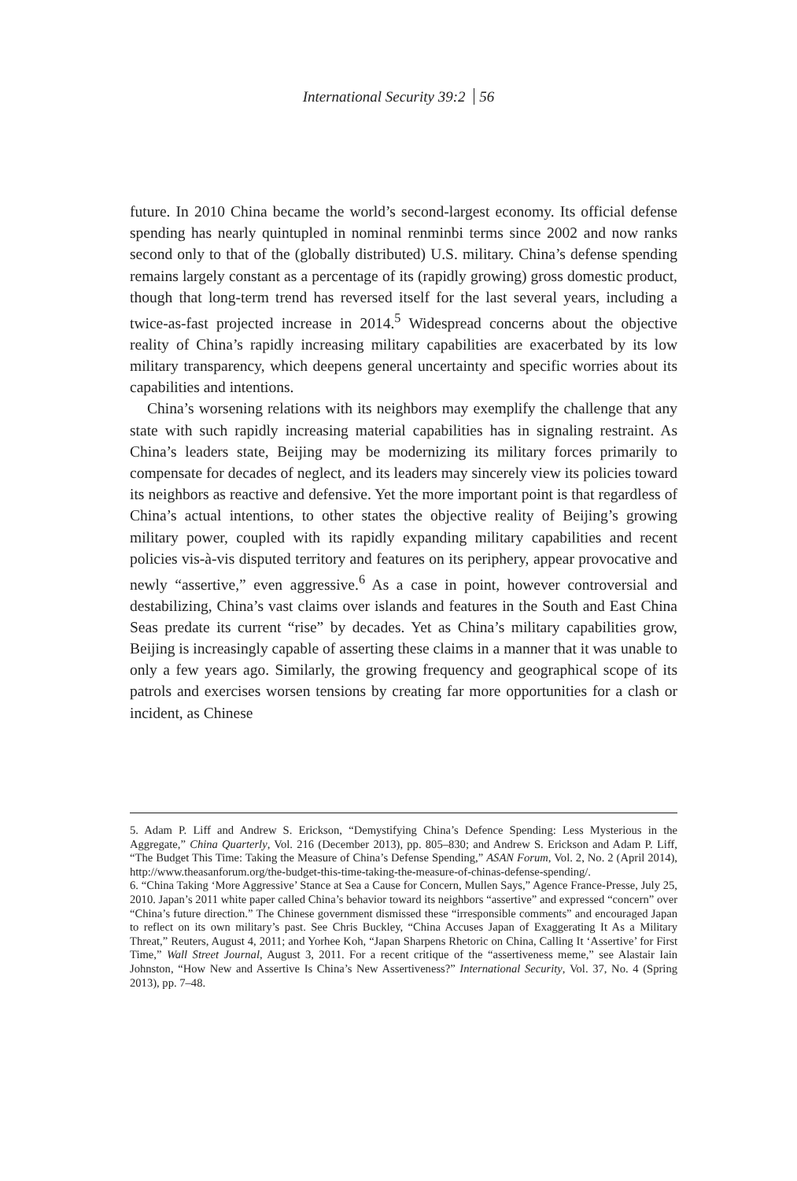International Security 39:2 56
future. In 2010 China became the world’s second-largest economy. Its official defense spending has nearly quintupled in nominal renminbi terms since 2002 and now ranks second only to that of the (globally distributed) U.S. military. China’s defense spending remains largely constant as a percentage of its (rapidly growing) gross domestic product, though that long-term trend has reversed itself for the last several years, including a twice-as-fast projected increase in 2014.<sup>5</sup> Widespread concerns about the objective reality of China’s rapidly increasing military capabilities are exacerbated by its low military transparency, which deepens general uncertainty and specific worries about its capabilities and intentions.
China’s worsening relations with its neighbors may exemplify the challenge that any state with such rapidly increasing material capabilities has in signaling restraint. As China’s leaders state, Beijing may be modernizing its military forces primarily to compensate for decades of neglect, and its leaders may sincerely view its policies toward its neighbors as reactive and defensive. Yet the more important point is that regardless of China’s actual intentions, to other states the objective reality of Beijing’s growing military power, coupled with its rapidly expanding military capabilities and recent policies vis-à-vis disputed territory and features on its periphery, appear provocative and newly “assertive,” even aggressive.<sup>6</sup> As a case in point, however controversial and destabilizing, China’s vast claims over islands and features in the South and East China Seas predate its current “rise” by decades. Yet as China’s military capabilities grow, Beijing is increasingly capable of asserting these claims in a manner that it was unable to only a few years ago. Similarly, the growing frequency and geographical scope of its patrols and exercises worsen tensions by creating far more opportunities for a clash or incident, as Chinese
5. Adam P. Liff and Andrew S. Erickson, “Demystifying China’s Defence Spending: Less Mysterious in the Aggregate,” China Quarterly, Vol. 216 (December 2013), pp. 805–830; and Andrew S. Erickson and Adam P. Liff, “The Budget This Time: Taking the Measure of China’s Defense Spending,” ASAN Forum, Vol. 2, No. 2 (April 2014), http://www.theasanforum.org/the-budget-this-time-taking-the-measure-of-chinas-defense-spending/.
6. “China Taking ‘More Aggressive’ Stance at Sea a Cause for Concern, Mullen Says,” Agence France-Presse, July 25, 2010. Japan’s 2011 white paper called China’s behavior toward its neighbors “assertive” and expressed “concern” over “China’s future direction.” The Chinese government dismissed these “irresponsible comments” and encouraged Japan to reflect on its own military’s past. See Chris Buckley, “China Accuses Japan of Exaggerating It As a Military Threat,” Reuters, August 4, 2011; and Yorhee Koh, “Japan Sharpens Rhetoric on China, Calling It ‘Assertive’ for First Time,” Wall Street Journal, August 3, 2011. For a recent critique of the “assertiveness meme,” see Alastair Iain Johnston, “How New and Assertive Is China’s New Assertiveness?” International Security, Vol. 37, No. 4 (Spring 2013), pp. 7–48.